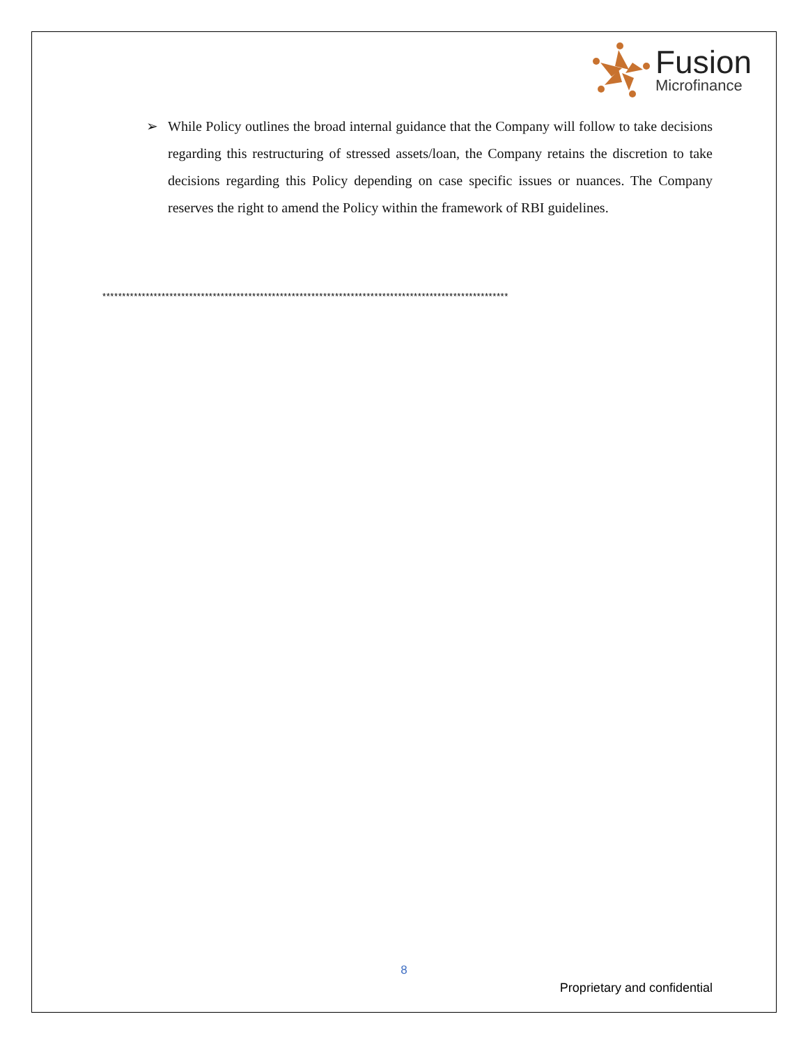Fusion
Microfinance
➢ While Policy outlines the broad internal guidance that the Company will follow to take decisions regarding this restructuring of stressed assets/loan, the Company retains the discretion to take decisions regarding this Policy depending on case specific issues or nuances. The Company reserves the right to amend the Policy within the framework of RBI guidelines.
*******************************************************************************************************
8
Proprietary and confidential